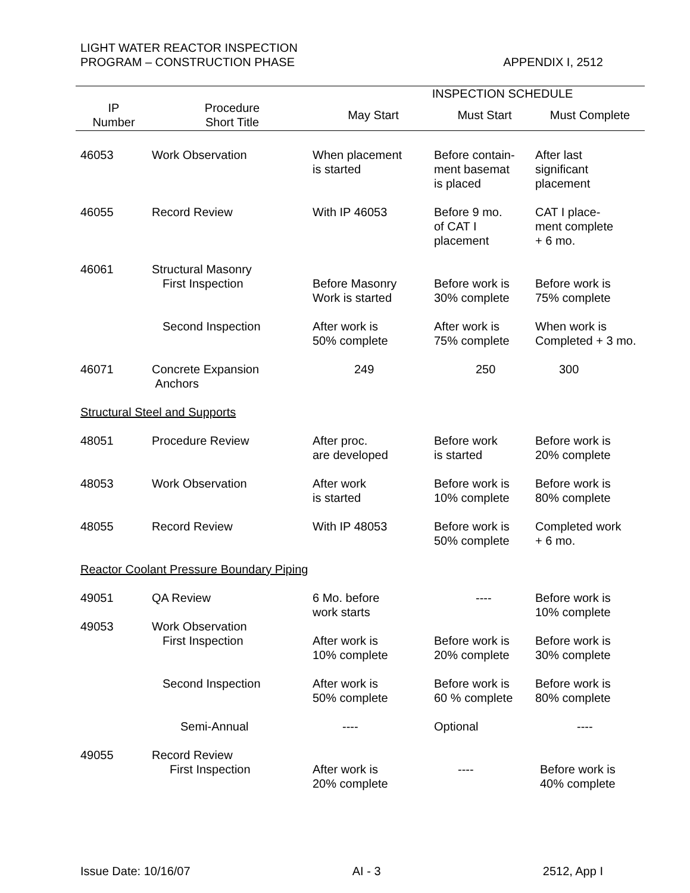LIGHT WATER REACTOR INSPECTION
PROGRAM – CONSTRUCTION PHASE
APPENDIX I, 2512
| | | INSPECTION SCHEDULE | | |
| --- | --- | --- | --- | --- |
| IP Number | Procedure Short Title | May Start | Must Start | Must Complete |
| 46053 | Work Observation | When placement is started | Before contain- ment basemat is placed | After last significant placement |
| 46055 | Record Review | With IP 46053 | Before 9 mo. of CAT I placement | CAT I place- ment complete + 6 mo. |
| 46061 | Structural Masonry First Inspection | Before Masonry Work is started | Before work is 30% complete | Before work is 75% complete |
| | Second Inspection | After work is 50% complete | After work is 75% complete | When work is Completed + 3 mo. |
| 46071 | Concrete Expansion Anchors | 249 | 250 | 300 |
| Structural Steel and Supports | | | | |
| 48051 | Procedure Review | After proc. are developed | Before work is started | Before work is 20% complete |
| 48053 | Work Observation | After work is started | Before work is 10% complete | Before work is 80% complete |
| 48055 | Record Review | With IP 48053 | Before work is 50% complete | Completed work + 6 mo. |
| Reactor Coolant Pressure Boundary Piping | | | | |
| 49051 | QA Review | 6 Mo. before work starts | ---- | Before work is 10% complete |
| 49053 | Work Observation First Inspection | After work is 10% complete | Before work is 20% complete | Before work is 30% complete |
| | Second Inspection | After work is 50% complete | Before work is 60 % complete | Before work is 80% complete |
| | Semi-Annual | ---- | Optional | ---- |
| 49055 | Record Review First Inspection | After work is 20% complete | ---- | Before work is 40% complete |
Issue Date: 10/16/07 AI - 3 2512, App I